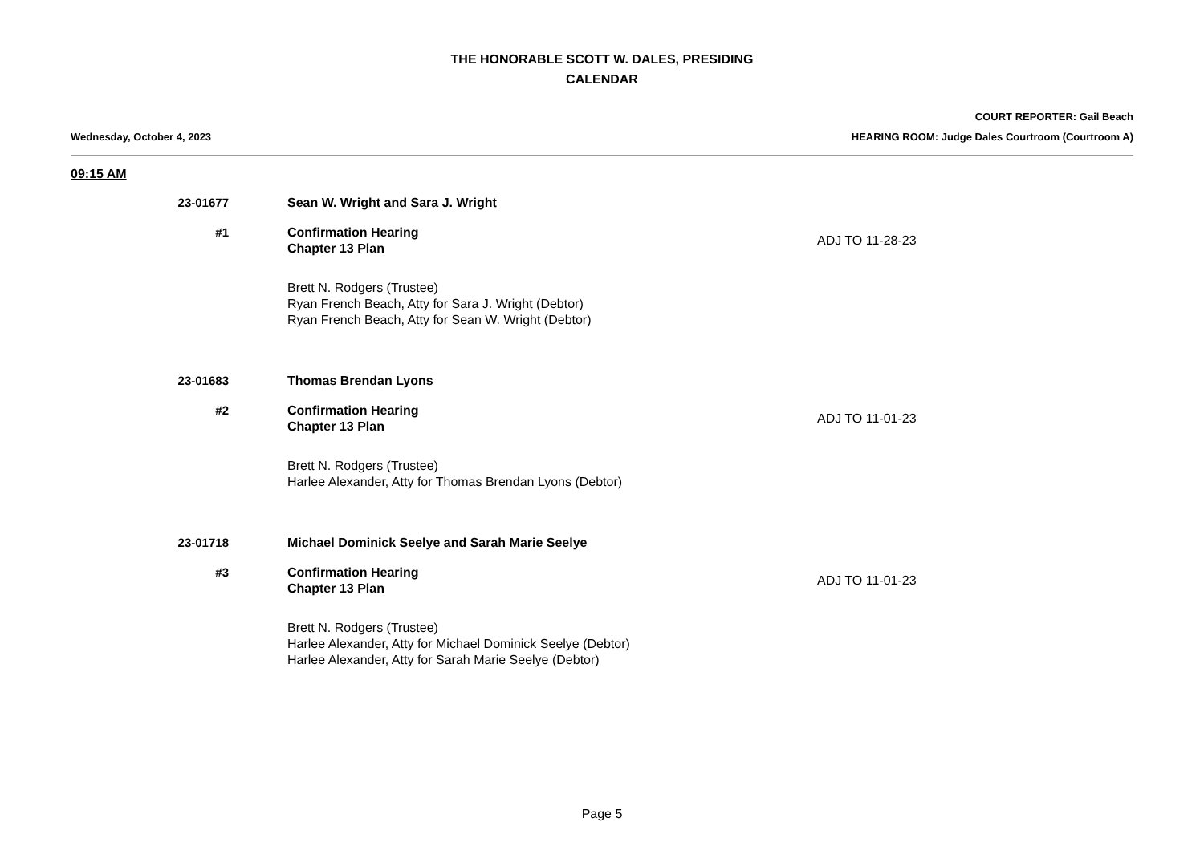THE HONORABLE SCOTT W. DALES, PRESIDING
CALENDAR
COURT REPORTER: Gail Beach
Wednesday, October 4, 2023 HEARING ROOM: Judge Dales Courtroom (Courtroom A)
09:15 AM
23-01677 Sean W. Wright and Sara J. Wright
#1 Confirmation Hearing
Chapter 13 Plan
ADJ TO 11-28-23
Brett N. Rodgers (Trustee)
Ryan French Beach, Atty for Sara J. Wright (Debtor)
Ryan French Beach, Atty for Sean W. Wright (Debtor)
23-01683 Thomas Brendan Lyons
#2 Confirmation Hearing
Chapter 13 Plan
ADJ TO 11-01-23
Brett N. Rodgers (Trustee)
Harlee Alexander, Atty for Thomas Brendan Lyons (Debtor)
23-01718 Michael Dominick Seelye and Sarah Marie Seelye
#3 Confirmation Hearing
Chapter 13 Plan
ADJ TO 11-01-23
Brett N. Rodgers (Trustee)
Harlee Alexander, Atty for Michael Dominick Seelye (Debtor)
Harlee Alexander, Atty for Sarah Marie Seelye (Debtor)
Page 5